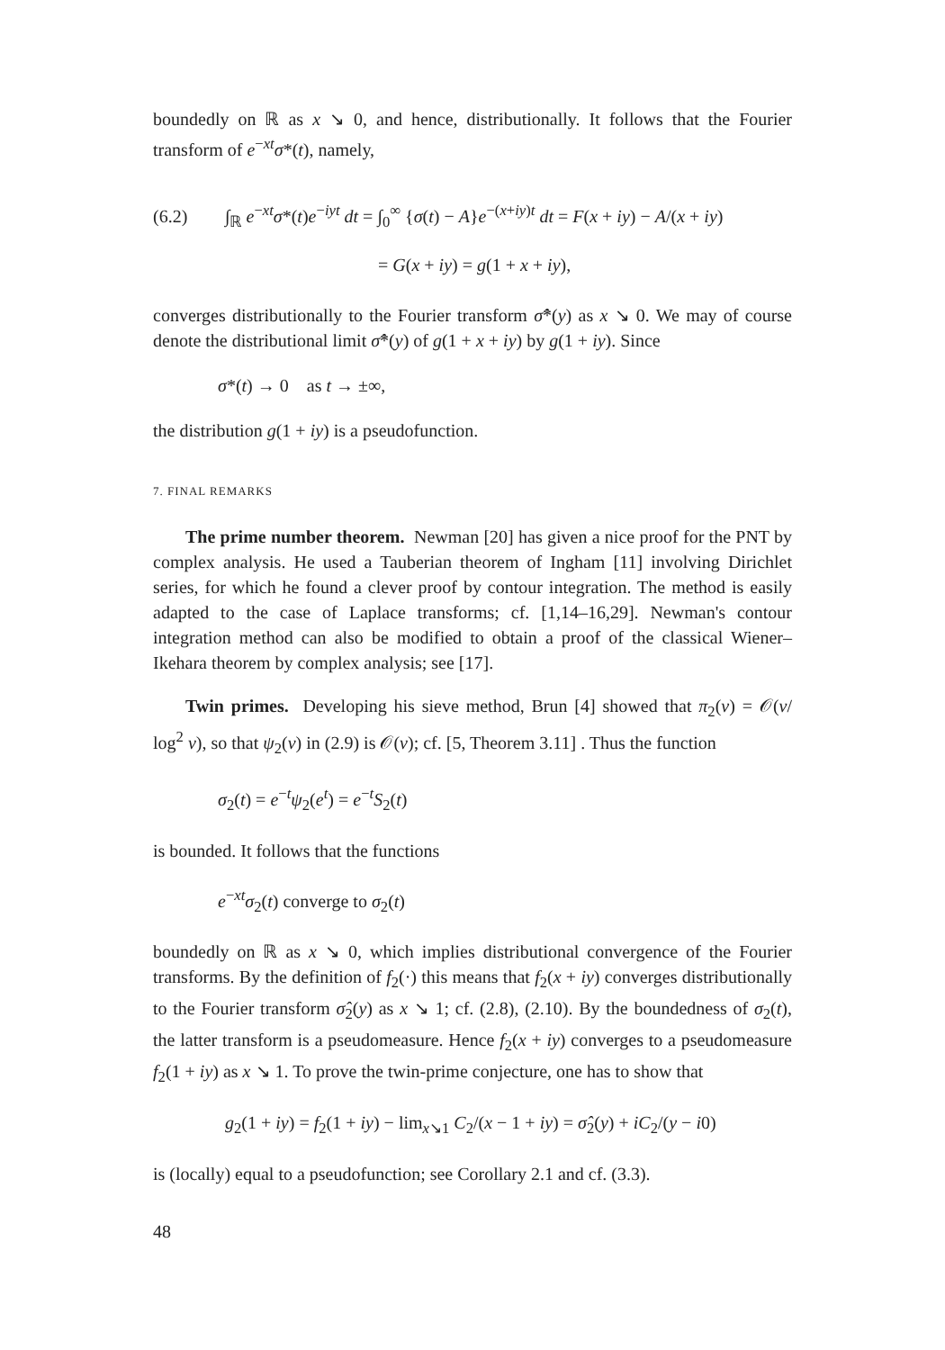boundedly on ℝ as x ↘ 0, and hence, distributionally. It follows that the Fourier transform of e<sup>−xt</sup>σ*(t), namely,
(6.2) ∫<sub>ℝ</sub> e<sup>−xt</sup>σ*(t)e<sup>−iyt</sup> dt = ∫<sub>0</sub><sup>∞</sup> {σ(t) − A}e<sup>−(x+iy)t</sup> dt = F(x + iy) − A/(x + iy)
= G(x + iy) = g(1 + x + iy),
converges distributionally to the Fourier transform σ̂*(y) as x ↘ 0. We may of course denote the distributional limit σ̂*(y) of g(1 + x + iy) by g(1 + iy). Since
σ*(t) → 0 as t → ±∞,
the distribution g(1 + iy) is a pseudofunction.
7. FINAL REMARKS
The prime number theorem. Newman [20] has given a nice proof for the PNT by complex analysis. He used a Tauberian theorem of Ingham [11] involving Dirichlet series, for which he found a clever proof by contour integration. The method is easily adapted to the case of Laplace transforms; cf. [1,14–16,29]. Newman's contour integration method can also be modified to obtain a proof of the classical Wiener–Ikehara theorem by complex analysis; see [17].
Twin primes. Developing his sieve method, Brun [4] showed that π<sub>2</sub>(v) = 𝒪(v/ log<sup>2</sup> v), so that ψ<sub>2</sub>(v) in (2.9) is 𝒪(v); cf. [5, Theorem 3.11] . Thus the function
σ<sub>2</sub>(t) = e<sup>−t</sup>ψ<sub>2</sub>(e<sup>t</sup>) = e<sup>−t</sup>S<sub>2</sub>(t)
is bounded. It follows that the functions
e<sup>−xt</sup>σ<sub>2</sub>(t) converge to σ<sub>2</sub>(t)
boundedly on ℝ as x ↘ 0, which implies distributional convergence of the Fourier transforms. By the definition of f<sub>2</sub>(·) this means that f<sub>2</sub>(x + iy) converges distributionally to the Fourier transform σ̂<sub>2</sub>(y) as x ↘ 1; cf. (2.8), (2.10). By the boundedness of σ<sub>2</sub>(t), the latter transform is a pseudomeasure. Hence f<sub>2</sub>(x + iy) converges to a pseudomeasure f<sub>2</sub>(1 + iy) as x ↘ 1. To prove the twin-prime conjecture, one has to show that
g<sub>2</sub>(1 + iy) = f<sub>2</sub>(1 + iy) − lim<sub>x↘1</sub> C<sub>2</sub>/(x − 1 + iy) = σ̂<sub>2</sub>(y) + iC<sub>2</sub>/(y − i0)
is (locally) equal to a pseudofunction; see Corollary 2.1 and cf. (3.3).
48